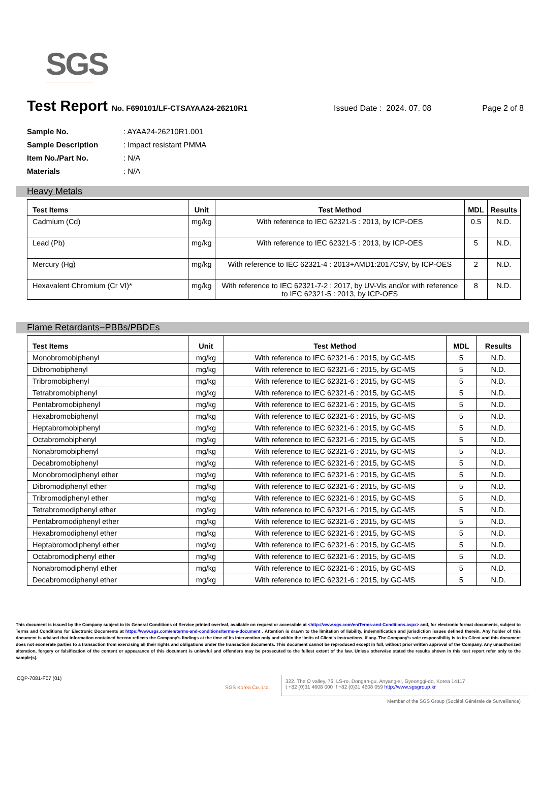SGS
Test Report No. F690101/LF-CTSAYAA24-26210R1 Issued Date : 2024. 07. 08 Page 2 of 8
Sample No.: AYAA24-26210R1.001
Sample Description: Impact resistant PMMA
Item No./Part No.: N/A
Materials: N/A
Heavy Metals
| Test Items | Unit | Test Method | MDL | Results |
| --- | --- | --- | --- | --- |
| Cadmium (Cd) | mg/kg | With reference to IEC 62321-5 : 2013, by ICP-OES | 0.5 | N.D. |
| Lead (Pb) | mg/kg | With reference to IEC 62321-5 : 2013, by ICP-OES | 5 | N.D. |
| Mercury (Hg) | mg/kg | With reference to IEC 62321-4 : 2013+AMD1:2017CSV, by ICP-OES | 2 | N.D. |
| Hexavalent Chromium (Cr VI)* | mg/kg | With reference to IEC 62321-7-2 : 2017, by UV-Vis and/or with reference to IEC 62321-5 : 2013, by ICP-OES | 8 | N.D. |
Flame Retardants−PBBs/PBDEs
| Test Items | Unit | Test Method | MDL | Results |
| --- | --- | --- | --- | --- |
| Monobromobiphenyl | mg/kg | With reference to IEC 62321-6 : 2015, by GC-MS | 5 | N.D. |
| Dibromobiphenyl | mg/kg | With reference to IEC 62321-6 : 2015, by GC-MS | 5 | N.D. |
| Tribromobiphenyl | mg/kg | With reference to IEC 62321-6 : 2015, by GC-MS | 5 | N.D. |
| Tetrabromobiphenyl | mg/kg | With reference to IEC 62321-6 : 2015, by GC-MS | 5 | N.D. |
| Pentabromobiphenyl | mg/kg | With reference to IEC 62321-6 : 2015, by GC-MS | 5 | N.D. |
| Hexabromobiphenyl | mg/kg | With reference to IEC 62321-6 : 2015, by GC-MS | 5 | N.D. |
| Heptabromobiphenyl | mg/kg | With reference to IEC 62321-6 : 2015, by GC-MS | 5 | N.D. |
| Octabromobiphenyl | mg/kg | With reference to IEC 62321-6 : 2015, by GC-MS | 5 | N.D. |
| Nonabromobiphenyl | mg/kg | With reference to IEC 62321-6 : 2015, by GC-MS | 5 | N.D. |
| Decabromobiphenyl | mg/kg | With reference to IEC 62321-6 : 2015, by GC-MS | 5 | N.D. |
| Monobromodiphenyl ether | mg/kg | With reference to IEC 62321-6 : 2015, by GC-MS | 5 | N.D. |
| Dibromodiphenyl ether | mg/kg | With reference to IEC 62321-6 : 2015, by GC-MS | 5 | N.D. |
| Tribromodiphenyl ether | mg/kg | With reference to IEC 62321-6 : 2015, by GC-MS | 5 | N.D. |
| Tetrabromodiphenyl ether | mg/kg | With reference to IEC 62321-6 : 2015, by GC-MS | 5 | N.D. |
| Pentabromodiphenyl ether | mg/kg | With reference to IEC 62321-6 : 2015, by GC-MS | 5 | N.D. |
| Hexabromodiphenyl ether | mg/kg | With reference to IEC 62321-6 : 2015, by GC-MS | 5 | N.D. |
| Heptabromodiphenyl ether | mg/kg | With reference to IEC 62321-6 : 2015, by GC-MS | 5 | N.D. |
| Octabromodiphenyl ether | mg/kg | With reference to IEC 62321-6 : 2015, by GC-MS | 5 | N.D. |
| Nonabromodiphenyl ether | mg/kg | With reference to IEC 62321-6 : 2015, by GC-MS | 5 | N.D. |
| Decabromodiphenyl ether | mg/kg | With reference to IEC 62321-6 : 2015, by GC-MS | 5 | N.D. |
This document is issued by the Company subject to its General Conditions of Service printed overleaf, available on request or accessible at <http://www.sgs.com/en/Terms-and-Conditions.aspx> and, for electronic format documents, subject to Terms and Conditions for Electronic Documents at https://www.sgs.com/en/terms-and-conditions/terms-e-document . Attention is drawn to the limitation of liability, indemnification and jurisdiction issues defined therein. Any holder of this document is advised that information contained hereon reflects the Company's findings at the time of its intervention only and within the limits of Client's instructions, if any. The Company's sole responsibility is to its Client and this document does not exonerate parties to a transaction from exercising all their rights and obligations under the transaction documents. This document cannot be reproduced except in full, without prior written approval of the Company. Any unauthorized alteration, forgery or falsification of the content or appearance of this document is unlawful and offenders may be prosecuted to the fullest extent of the law. Unless otherwise stated the results shown in this test report refer only to the sample(s).
CQP-7081-F07 (01)
SGS Korea Co.,Ltd.
322, The O valley, 76, LS-ro, Dongan-gu, Anyang-si, Gyeonggi-do, Korea 14117
t +82 (0)31 4608 000 f +82 (0)31 4608 059 http://www.sgsgroup.kr
Member of the SGS Group (Société Générale de Surveillance)